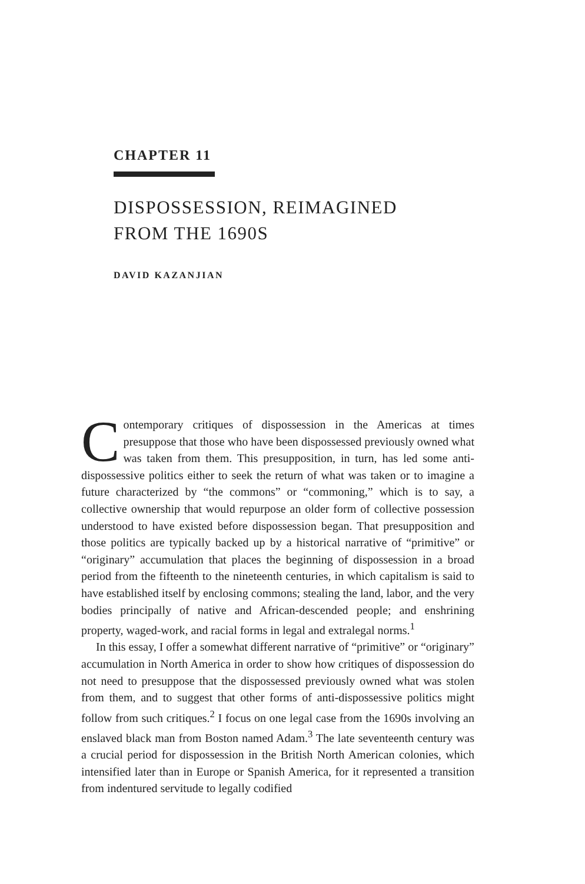CHAPTER 11
DISPOSSESSION, REIMAGINED
FROM THE 1690S
DAVID KAZANJIAN
Contemporary critiques of dispossession in the Americas at times presuppose that those who have been dispossessed previously owned what was taken from them. This presupposition, in turn, has led some anti-dispossessive politics either to seek the return of what was taken or to imagine a future characterized by “the commons” or “commoning,” which is to say, a collective ownership that would repurpose an older form of collective possession understood to have existed before dispossession began. That presupposition and those politics are typically backed up by a historical narrative of “primitive” or “originary” accumulation that places the beginning of dispossession in a broad period from the fifteenth to the nineteenth centuries, in which capitalism is said to have established itself by enclosing commons; stealing the land, labor, and the very bodies principally of native and African-descended people; and enshrining property, waged-work, and racial forms in legal and extralegal norms.<sup>1</sup>
In this essay, I offer a somewhat different narrative of “primitive” or “originary” accumulation in North America in order to show how critiques of dispossession do not need to presuppose that the dispossessed previously owned what was stolen from them, and to suggest that other forms of anti-dispossessive politics might follow from such critiques.<sup>2</sup> I focus on one legal case from the 1690s involving an enslaved black man from Boston named Adam.<sup>3</sup> The late seventeenth century was a crucial period for dispossession in the British North American colonies, which intensified later than in Europe or Spanish America, for it represented a transition from indentured servitude to legally codified